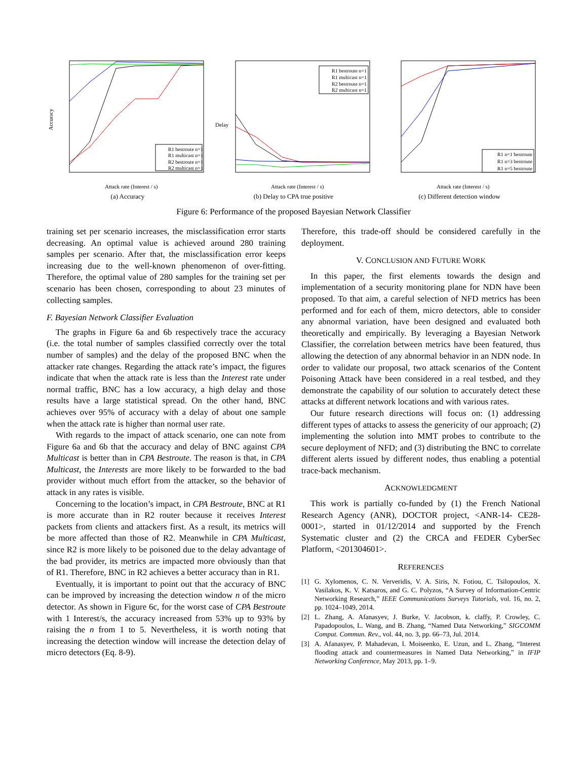Accuracy
Attack rate (Interest / s)
R1 bestroute n=1
R1 multicast n=1
R2 bestroute n=1
R2 multicast n=1
(a) Accuracy
Delay
Attack rate (Interest / s)
R1 bestroute n=1
R1 multicast n=1
R2 bestroute n=1
R2 multicast n=1
(b) Delay to CPA true positive
Attack rate (Interest / s)
R1 n=1 bestroute
R1 n=3 bestroute
R1 n=5 bestroute
(c) Different detection window
Figure 6: Performance of the proposed Bayesian Network Classifier
training set per scenario increases, the misclassification error starts decreasing. An optimal value is achieved around 280 training samples per scenario. After that, the misclassification error keeps increasing due to the well-known phenomenon of over-fitting. Therefore, the optimal value of 280 samples for the training set per scenario has been chosen, corresponding to about 23 minutes of collecting samples.
F. Bayesian Network Classifier Evaluation
The graphs in Figure 6a and 6b respectively trace the accuracy (i.e. the total number of samples classified correctly over the total number of samples) and the delay of the proposed BNC when the attacker rate changes. Regarding the attack rate’s impact, the figures indicate that when the attack rate is less than the Interest rate under normal traffic, BNC has a low accuracy, a high delay and those results have a large statistical spread. On the other hand, BNC achieves over 95% of accuracy with a delay of about one sample when the attack rate is higher than normal user rate.
With regards to the impact of attack scenario, one can note from Figure 6a and 6b that the accuracy and delay of BNC against CPA Multicast is better than in CPA Bestroute. The reason is that, in CPA Multicast, the Interests are more likely to be forwarded to the bad provider without much effort from the attacker, so the behavior of attack in any rates is visible.
Concerning to the location’s impact, in CPA Bestroute, BNC at R1 is more accurate than in R2 router because it receives Interest packets from clients and attackers first. As a result, its metrics will be more affected than those of R2. Meanwhile in CPA Multicast, since R2 is more likely to be poisoned due to the delay advantage of the bad provider, its metrics are impacted more obviously than that of R1. Therefore, BNC in R2 achieves a better accuracy than in R1.
Eventually, it is important to point out that the accuracy of BNC can be improved by increasing the detection window n of the micro detector. As shown in Figure 6c, for the worst case of CPA Bestroute with 1 Interest/s, the accuracy increased from 53% up to 93% by raising the n from 1 to 5. Nevertheless, it is worth noting that increasing the detection window will increase the detection delay of micro detectors (Eq. 8-9).
Therefore, this trade-off should be considered carefully in the deployment.
V. CONCLUSION AND FUTURE WORK
In this paper, the first elements towards the design and implementation of a security monitoring plane for NDN have been proposed. To that aim, a careful selection of NFD metrics has been performed and for each of them, micro detectors, able to consider any abnormal variation, have been designed and evaluated both theoretically and empirically. By leveraging a Bayesian Network Classifier, the correlation between metrics have been featured, thus allowing the detection of any abnormal behavior in an NDN node. In order to validate our proposal, two attack scenarios of the Content Poisoning Attack have been considered in a real testbed, and they demonstrate the capability of our solution to accurately detect these attacks at different network locations and with various rates.
Our future research directions will focus on: (1) addressing different types of attacks to assess the genericity of our approach; (2) implementing the solution into MMT probes to contribute to the secure deployment of NFD; and (3) distributing the BNC to correlate different alerts issued by different nodes, thus enabling a potential trace-back mechanism.
ACKNOWLEDGMENT
This work is partially co-funded by (1) the French National Research Agency (ANR), DOCTOR project, <ANR-14- CE28-0001>, started in 01/12/2014 and supported by the French Systematic cluster and (2) the CRCA and FEDER CyberSec Platform, <201304601>.
REFERENCES
[1] G. Xylomenos, C. N. Ververidis, V. A. Siris, N. Fotiou, C. Tsilopoulos, X. Vasilakos, K. V. Katsaros, and G. C. Polyzos, “A Survey of Information-Centric Networking Research,” IEEE Communications Surveys Tutorials, vol. 16, no. 2, pp. 1024–1049, 2014.
[2] L. Zhang, A. Afanasyev, J. Burke, V. Jacobson, k. claffy, P. Crowley, C. Papadopoulos, L. Wang, and B. Zhang, “Named Data Networking,” SIGCOMM Comput. Commun. Rev., vol. 44, no. 3, pp. 66–73, Jul. 2014.
[3] A. Afanasyev, P. Mahadevan, I. Moiseenko, E. Uzun, and L. Zhang, “Interest flooding attack and countermeasures in Named Data Networking,” in IFIP Networking Conference, May 2013, pp. 1–9.